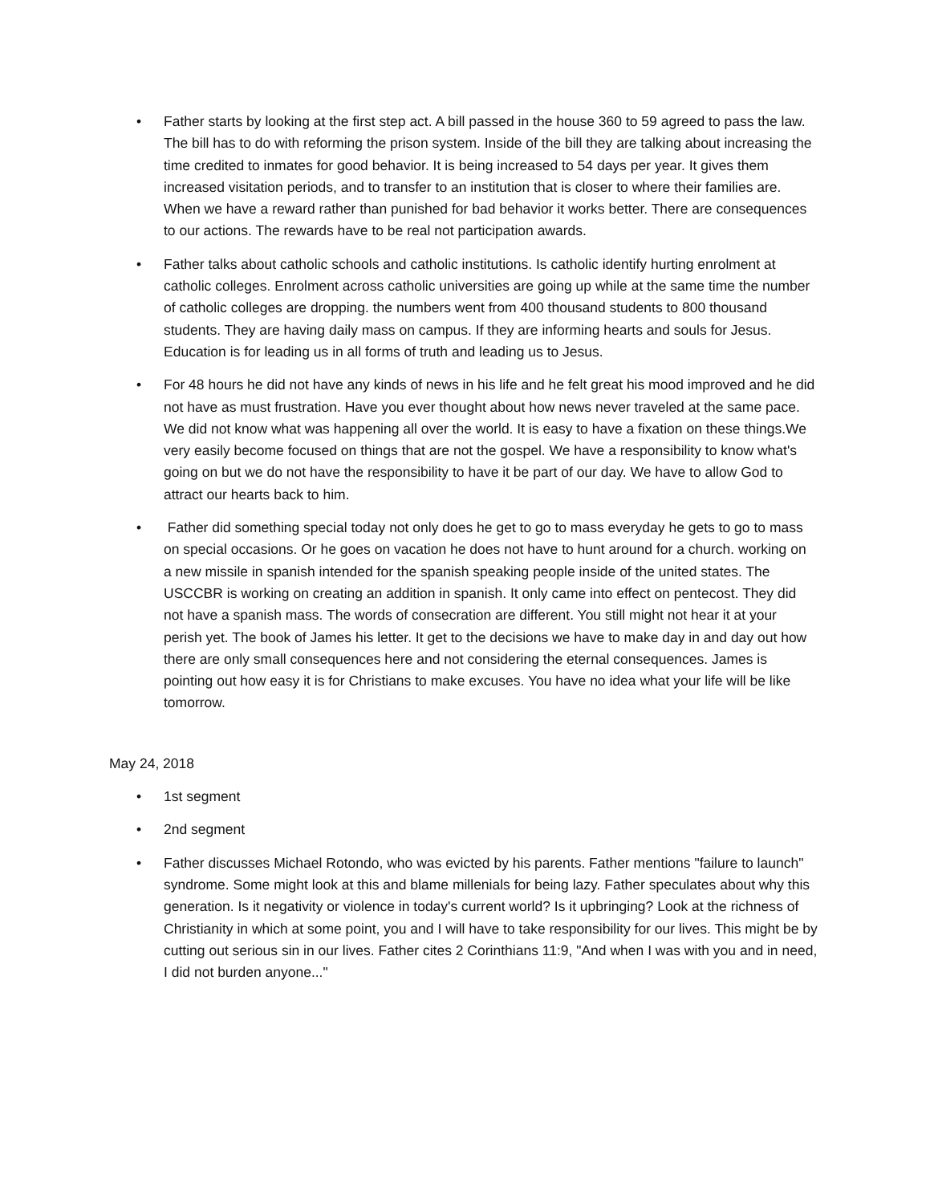• Father starts by looking at the first step act. A bill passed in the house 360 to 59 agreed to pass the law. The bill has to do with reforming the prison system. Inside of the bill they are talking about increasing the time credited to inmates for good behavior. It is being increased to 54 days per year. It gives them increased visitation periods, and to transfer to an institution that is closer to where their families are. When we have a reward rather than punished for bad behavior it works better. There are consequences to our actions. The rewards have to be real not participation awards.
• Father talks about catholic schools and catholic institutions. Is catholic identify hurting enrolment at catholic colleges. Enrolment across catholic universities are going up while at the same time the number of catholic colleges are dropping. the numbers went from 400 thousand students to 800 thousand students. They are having daily mass on campus. If they are informing hearts and souls for Jesus. Education is for leading us in all forms of truth and leading us to Jesus.
• For 48 hours he did not have any kinds of news in his life and he felt great his mood improved and he did not have as must frustration. Have you ever thought about how news never traveled at the same pace. We did not know what was happening all over the world. It is easy to have a fixation on these things.We very easily become focused on things that are not the gospel. We have a responsibility to know what's going on but we do not have the responsibility to have it be part of our day. We have to allow God to attract our hearts back to him.
• Father did something special today not only does he get to go to mass everyday he gets to go to mass on special occasions. Or he goes on vacation he does not have to hunt around for a church. working on a new missile in spanish intended for the spanish speaking people inside of the united states. The USCCBR is working on creating an addition in spanish. It only came into effect on pentecost. They did not have a spanish mass. The words of consecration are different. You still might not hear it at your perish yet. The book of James his letter. It get to the decisions we have to make day in and day out how there are only small consequences here and not considering the eternal consequences. James is pointing out how easy it is for Christians to make excuses. You have no idea what your life will be like tomorrow.
May 24, 2018
• 1st segment
• 2nd segment
• Father discusses Michael Rotondo, who was evicted by his parents. Father mentions "failure to launch" syndrome. Some might look at this and blame millenials for being lazy. Father speculates about why this generation. Is it negativity or violence in today's current world? Is it upbringing? Look at the richness of Christianity in which at some point, you and I will have to take responsibility for our lives. This might be by cutting out serious sin in our lives. Father cites 2 Corinthians 11:9, "And when I was with you and in need, I did not burden anyone..."